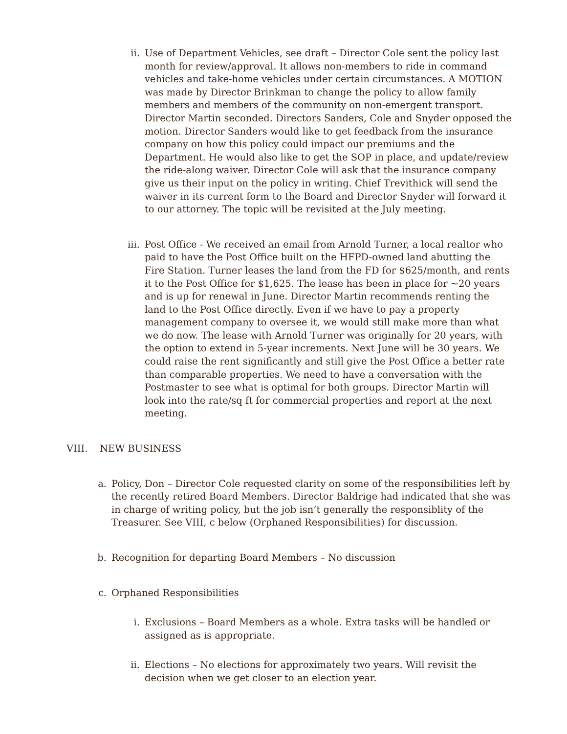ii. Use of Department Vehicles, see draft – Director Cole sent the policy last month for review/approval. It allows non-members to ride in command vehicles and take-home vehicles under certain circumstances. A MOTION was made by Director Brinkman to change the policy to allow family members and members of the community on non-emergent transport. Director Martin seconded. Directors Sanders, Cole and Snyder opposed the motion. Director Sanders would like to get feedback from the insurance company on how this policy could impact our premiums and the Department. He would also like to get the SOP in place, and update/review the ride-along waiver. Director Cole will ask that the insurance company give us their input on the policy in writing. Chief Trevithick will send the waiver in its current form to the Board and Director Snyder will forward it to our attorney. The topic will be revisited at the July meeting.
iii. Post Office - We received an email from Arnold Turner, a local realtor who paid to have the Post Office built on the HFPD-owned land abutting the Fire Station. Turner leases the land from the FD for $625/month, and rents it to the Post Office for $1,625. The lease has been in place for ~20 years and is up for renewal in June. Director Martin recommends renting the land to the Post Office directly. Even if we have to pay a property management company to oversee it, we would still make more than what we do now. The lease with Arnold Turner was originally for 20 years, with the option to extend in 5-year increments. Next June will be 30 years. We could raise the rent significantly and still give the Post Office a better rate than comparable properties. We need to have a conversation with the Postmaster to see what is optimal for both groups. Director Martin will look into the rate/sq ft for commercial properties and report at the next meeting.
VIII. NEW BUSINESS
a. Policy, Don – Director Cole requested clarity on some of the responsibilities left by the recently retired Board Members. Director Baldrige had indicated that she was in charge of writing policy, but the job isn’t generally the responsiblity of the Treasurer. See VIII, c below (Orphaned Responsibilities) for discussion.
b. Recognition for departing Board Members – No discussion
c. Orphaned Responsibilities
i. Exclusions – Board Members as a whole. Extra tasks will be handled or assigned as is appropriate.
ii. Elections – No elections for approximately two years. Will revisit the decision when we get closer to an election year.